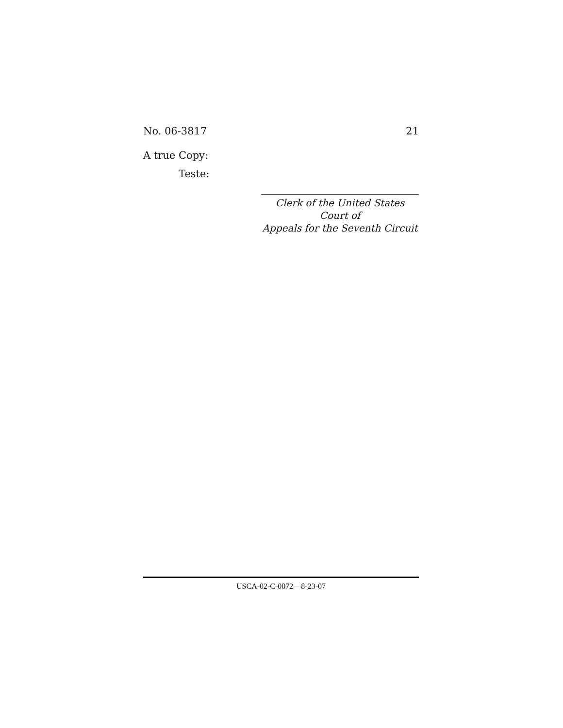No. 06-3817 21
A true Copy:
Teste:
Clerk of the United States Court of
Appeals for the Seventh Circuit
USCA-02-C-0072—8-23-07